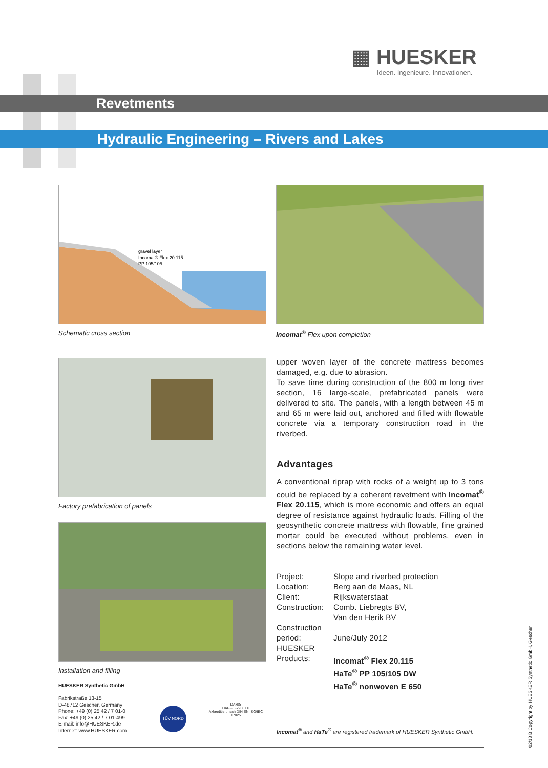▦ HUESKER
Ideen. Ingenieure. Innovationen.
Revetments
Hydraulic Engineering – Rivers and Lakes
gravel layer
Incomat® Flex 20.115
PP 105/105
Schematic cross section
Incomat<sup>®</sup> Flex upon completion
Factory prefabrication of panels
Installation and filling
upper woven layer of the concrete mattress becomes damaged, e.g. due to abrasion.
To save time during construction of the 800 m long river section, 16 large-scale, prefabricated panels were delivered to site. The panels, with a length between 45 m and 65 m were laid out, anchored and filled with flowable concrete via a temporary construction road in the riverbed.
Advantages
A conventional riprap with rocks of a weight up to 3 tons could be replaced by a coherent revetment with Incomat<sup>®</sup> Flex 20.115, which is more economic and offers an equal degree of resistance against hydraulic loads. Filling of the geosynthetic concrete mattress with flowable, fine grained mortar could be executed without problems, even in sections below the remaining water level.
| Project: | Slope and riverbed protection |
| Location: | Berg aan de Maas, NL |
| Client: | Rijkswaterstaat |
| Construction: | Comb. Liebregts BV, Van den Herik BV |
| Construction period: | June/July 2012 |
| HUESKER Products: | Incomat<sup>®</sup> Flex 20.115 HaTe<sup>®</sup> PP 105/105 DW HaTe<sup>®</sup> nonwoven E 650 |
HUESKER Synthetic GmbH
Fabrikstraße 13-15
D-48712 Gescher, Germany
Phone: +49 (0) 25 42 / 7 01-0
Fax: +49 (0) 25 42 / 7 01-499
E-mail: info@HUESKER.de
Internet: www.HUESKER.com
TÜV NORD
DAkkS
DAP-PL-2206.00
Akkreditiert nach DIN EN ISO/IEC 17025
Incomat<sup>®</sup> and HaTe<sup>®</sup> are registered trademark of HUESKER Synthetic GmbH.
02/13 B Copyright by HUESKER Synthetic GmbH, Gescher